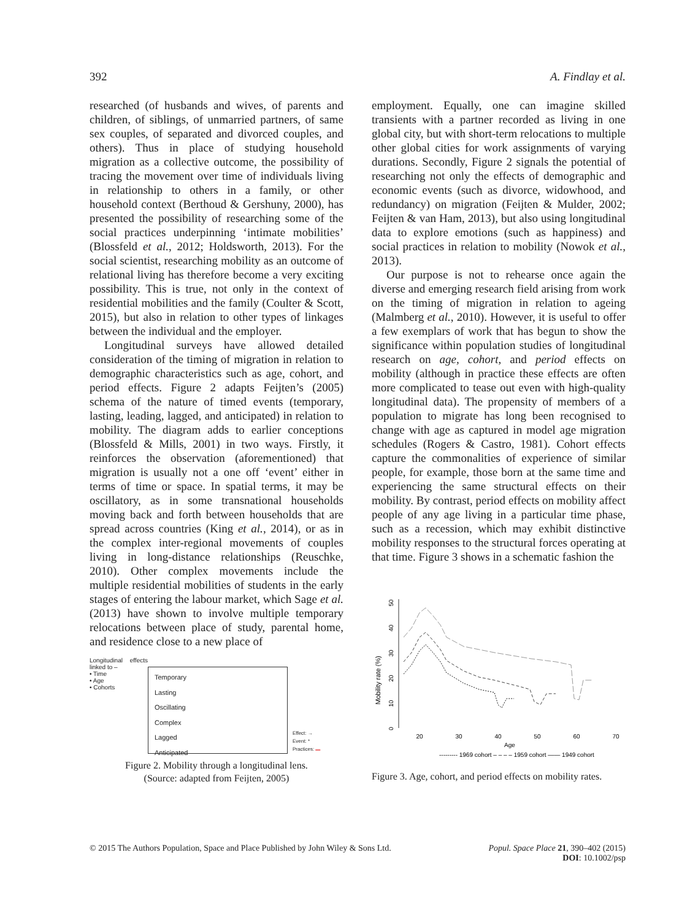392 A. Findlay et al.
researched (of husbands and wives, of parents and children, of siblings, of unmarried partners, of same sex couples, of separated and divorced couples, and others). Thus in place of studying household migration as a collective outcome, the possibility of tracing the movement over time of individuals living in relationship to others in a family, or other household context (Berthoud & Gershuny, 2000), has presented the possibility of researching some of the social practices underpinning ‘intimate mobilities’ (Blossfeld et al., 2012; Holdsworth, 2013). For the social scientist, researching mobility as an outcome of relational living has therefore become a very exciting possibility. This is true, not only in the context of residential mobilities and the family (Coulter & Scott, 2015), but also in relation to other types of linkages between the individual and the employer.
Longitudinal surveys have allowed detailed consideration of the timing of migration in relation to demographic characteristics such as age, cohort, and period effects. Figure 2 adapts Feijten’s (2005) schema of the nature of timed events (temporary, lasting, leading, lagged, and anticipated) in relation to mobility. The diagram adds to earlier conceptions (Blossfeld & Mills, 2001) in two ways. Firstly, it reinforces the observation (aforementioned) that migration is usually not a one off ‘event’ either in terms of time or space. In spatial terms, it may be oscillatory, as in some transnational households moving back and forth between households that are spread across countries (King et al., 2014), or as in the complex inter-regional movements of couples living in long-distance relationships (Reuschke, 2010). Other complex movements include the multiple residential mobilities of students in the early stages of entering the labour market, which Sage et al. (2013) have shown to involve multiple temporary relocations between place of study, parental home, and residence close to a new place of
Longitudinal effects linked to –
• Time
• Age
• Cohorts
Temporary
Lasting
Oscillating
Complex
Lagged
Anticipated
Effect: →
Event: *
Practices: ▬
Figure 2. Mobility through a longitudinal lens.
(Source: adapted from Feijten, 2005)
employment. Equally, one can imagine skilled transients with a partner recorded as living in one global city, but with short-term relocations to multiple other global cities for work assignments of varying durations. Secondly, Figure 2 signals the potential of researching not only the effects of demographic and economic events (such as divorce, widowhood, and redundancy) on migration (Feijten & Mulder, 2002; Feijten & van Ham, 2013), but also using longitudinal data to explore emotions (such as happiness) and social practices in relation to mobility (Nowok et al., 2013).
Our purpose is not to rehearse once again the diverse and emerging research field arising from work on the timing of migration in relation to ageing (Malmberg et al., 2010). However, it is useful to offer a few exemplars of work that has begun to show the significance within population studies of longitudinal research on age, cohort, and period effects on mobility (although in practice these effects are often more complicated to tease out even with high-quality longitudinal data). The propensity of members of a population to migrate has long been recognised to change with age as captured in model age migration schedules (Rogers & Castro, 1981). Cohort effects capture the commonalities of experience of similar people, for example, those born at the same time and experiencing the same structural effects on their mobility. By contrast, period effects on mobility affect people of any age living in a particular time phase, such as a recession, which may exhibit distinctive mobility responses to the structural forces operating at that time. Figure 3 shows in a schematic fashion the
Mobility rate (%)
0
10
20
30
40
50
20
30
40
50
60
70
Age
--------- 1969 cohort – – – – 1959 cohort —— 1949 cohort
Figure 3. Age, cohort, and period effects on mobility rates.
© 2015 The Authors Population, Space and Place Published by John Wiley & Sons Ltd. Popul. Space Place 21, 390–402 (2015)
DOI: 10.1002/psp